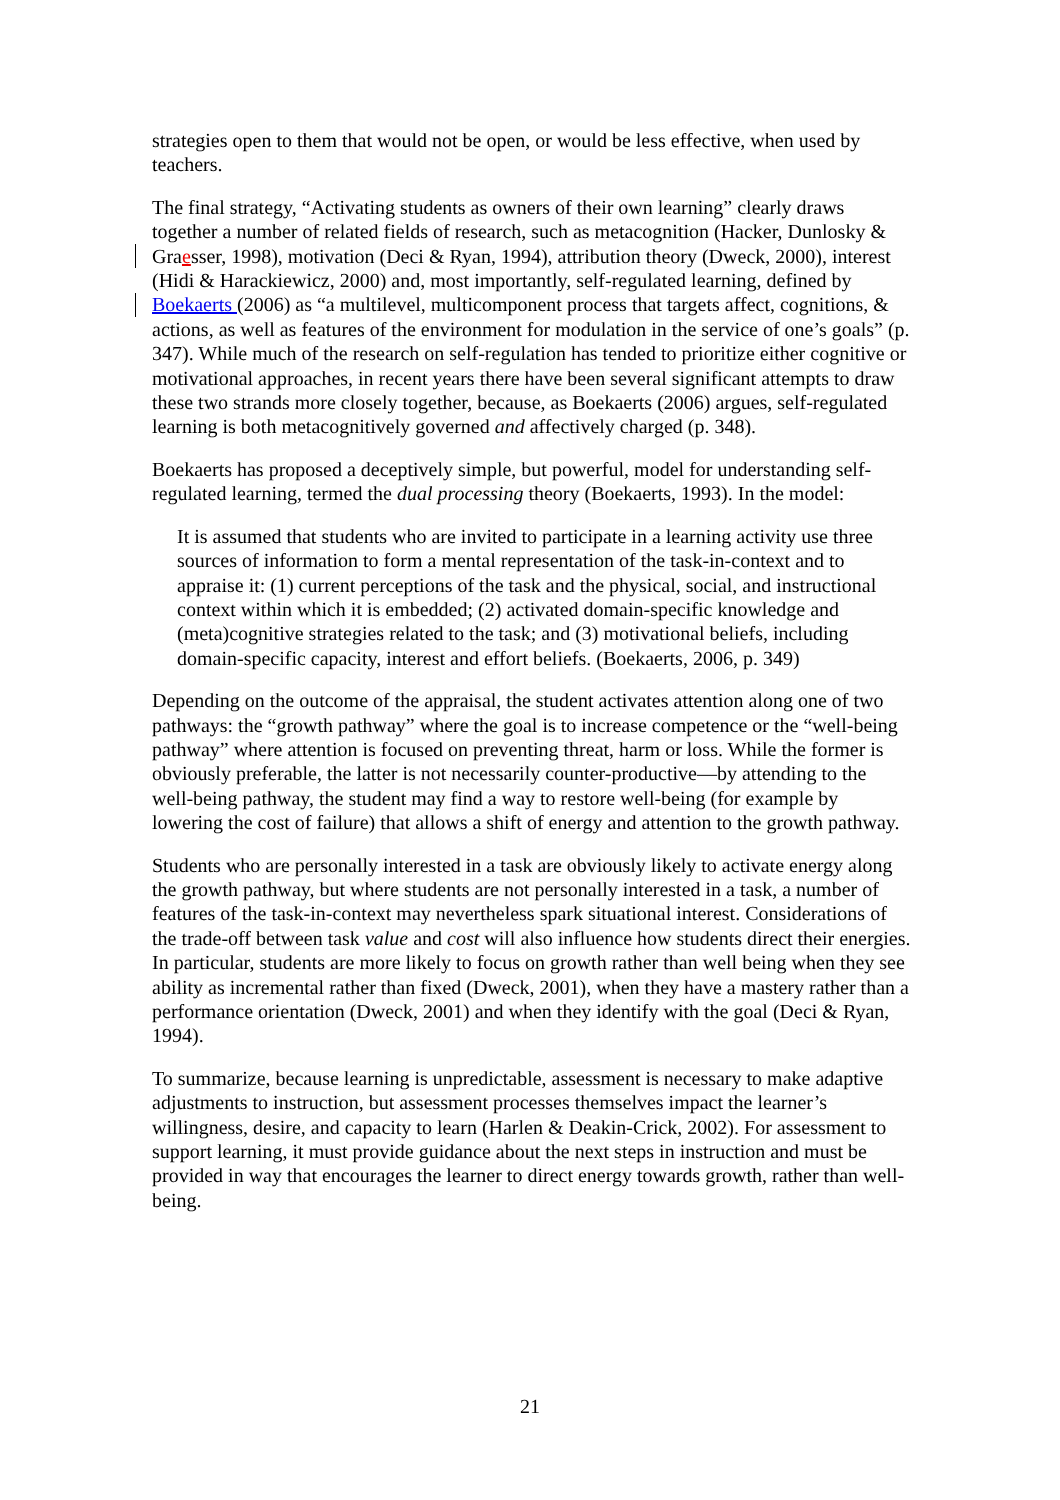strategies open to them that would not be open, or would be less effective, when used by teachers.
The final strategy, “Activating students as owners of their own learning” clearly draws together a number of related fields of research, such as metacognition (Hacker, Dunlosky & Graesser, 1998), motivation (Deci & Ryan, 1994), attribution theory (Dweck, 2000), interest (Hidi & Harackiewicz, 2000) and, most importantly, self-regulated learning, defined by Boekaerts (2006) as “a multilevel, multicomponent process that targets affect, cognitions, & actions, as well as features of the environment for modulation in the service of one’s goals” (p. 347). While much of the research on self-regulation has tended to prioritize either cognitive or motivational approaches, in recent years there have been several significant attempts to draw these two strands more closely together, because, as Boekaerts (2006) argues, self-regulated learning is both metacognitively governed and affectively charged (p. 348).
Boekaerts has proposed a deceptively simple, but powerful, model for understanding self-regulated learning, termed the dual processing theory (Boekaerts, 1993). In the model:
It is assumed that students who are invited to participate in a learning activity use three sources of information to form a mental representation of the task-in-context and to appraise it: (1) current perceptions of the task and the physical, social, and instructional context within which it is embedded; (2) activated domain-specific knowledge and (meta)cognitive strategies related to the task; and (3) motivational beliefs, including domain-specific capacity, interest and effort beliefs. (Boekaerts, 2006, p. 349)
Depending on the outcome of the appraisal, the student activates attention along one of two pathways: the “growth pathway” where the goal is to increase competence or the “well-being pathway” where attention is focused on preventing threat, harm or loss. While the former is obviously preferable, the latter is not necessarily counter-productive—by attending to the well-being pathway, the student may find a way to restore well-being (for example by lowering the cost of failure) that allows a shift of energy and attention to the growth pathway.
Students who are personally interested in a task are obviously likely to activate energy along the growth pathway, but where students are not personally interested in a task, a number of features of the task-in-context may nevertheless spark situational interest. Considerations of the trade-off between task value and cost will also influence how students direct their energies. In particular, students are more likely to focus on growth rather than well being when they see ability as incremental rather than fixed (Dweck, 2001), when they have a mastery rather than a performance orientation (Dweck, 2001) and when they identify with the goal (Deci & Ryan, 1994).
To summarize, because learning is unpredictable, assessment is necessary to make adaptive adjustments to instruction, but assessment processes themselves impact the learner’s willingness, desire, and capacity to learn (Harlen & Deakin-Crick, 2002). For assessment to support learning, it must provide guidance about the next steps in instruction and must be provided in way that encourages the learner to direct energy towards growth, rather than well-being.
21